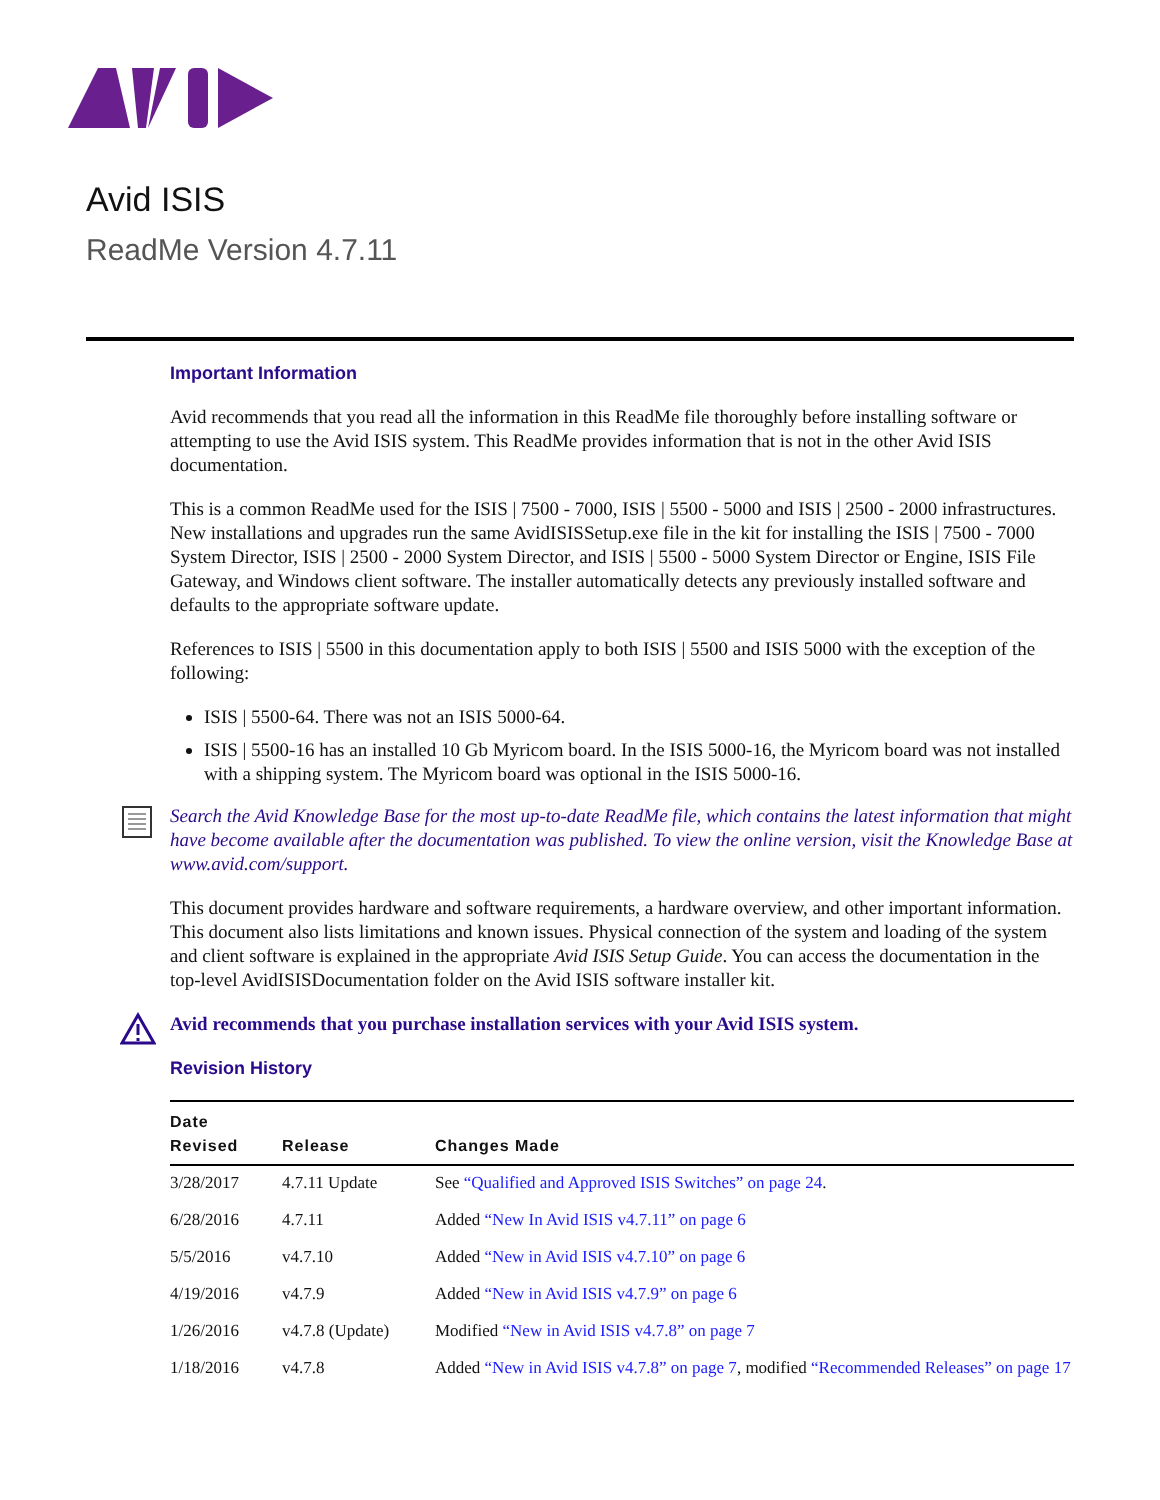Avid ISIS
ReadMe Version 4.7.11
Important Information
Avid recommends that you read all the information in this ReadMe file thoroughly before installing software or attempting to use the Avid ISIS system. This ReadMe provides information that is not in the other Avid ISIS documentation.
This is a common ReadMe used for the ISIS | 7500 - 7000, ISIS | 5500 - 5000 and ISIS | 2500 - 2000 infrastructures. New installations and upgrades run the same AvidISISSetup.exe file in the kit for installing the ISIS | 7500 - 7000 System Director, ISIS | 2500 - 2000 System Director, and ISIS | 5500 - 5000 System Director or Engine, ISIS File Gateway, and Windows client software. The installer automatically detects any previously installed software and defaults to the appropriate software update.
References to ISIS | 5500 in this documentation apply to both ISIS | 5500 and ISIS 5000 with the exception of the following:
ISIS | 5500-64. There was not an ISIS 5000-64.
ISIS | 5500-16 has an installed 10 Gb Myricom board. In the ISIS 5000-16, the Myricom board was not installed with a shipping system. The Myricom board was optional in the ISIS 5000-16.
Search the Avid Knowledge Base for the most up-to-date ReadMe file, which contains the latest information that might have become available after the documentation was published. To view the online version, visit the Knowledge Base at www.avid.com/support.
This document provides hardware and software requirements, a hardware overview, and other important information. This document also lists limitations and known issues. Physical connection of the system and loading of the system and client software is explained in the appropriate Avid ISIS Setup Guide. You can access the documentation in the top-level AvidISISDocumentation folder on the Avid ISIS software installer kit.
Avid recommends that you purchase installation services with your Avid ISIS system.
Revision History
| Date Revised | Release | Changes Made |
| --- | --- | --- |
| 3/28/2017 | 4.7.11 Update | See “Qualified and Approved ISIS Switches” on page 24 . |
| 6/28/2016 | 4.7.11 | Added “New In Avid ISIS v4.7.11” on page 6 |
| 5/5/2016 | v4.7.10 | Added “New in Avid ISIS v4.7.10” on page 6 |
| 4/19/2016 | v4.7.9 | Added “New in Avid ISIS v4.7.9” on page 6 |
| 1/26/2016 | v4.7.8 (Update) | Modified “New in Avid ISIS v4.7.8” on page 7 |
| 1/18/2016 | v4.7.8 | Added “New in Avid ISIS v4.7.8” on page 7 , modified “Recommended Releases” on page 17 |